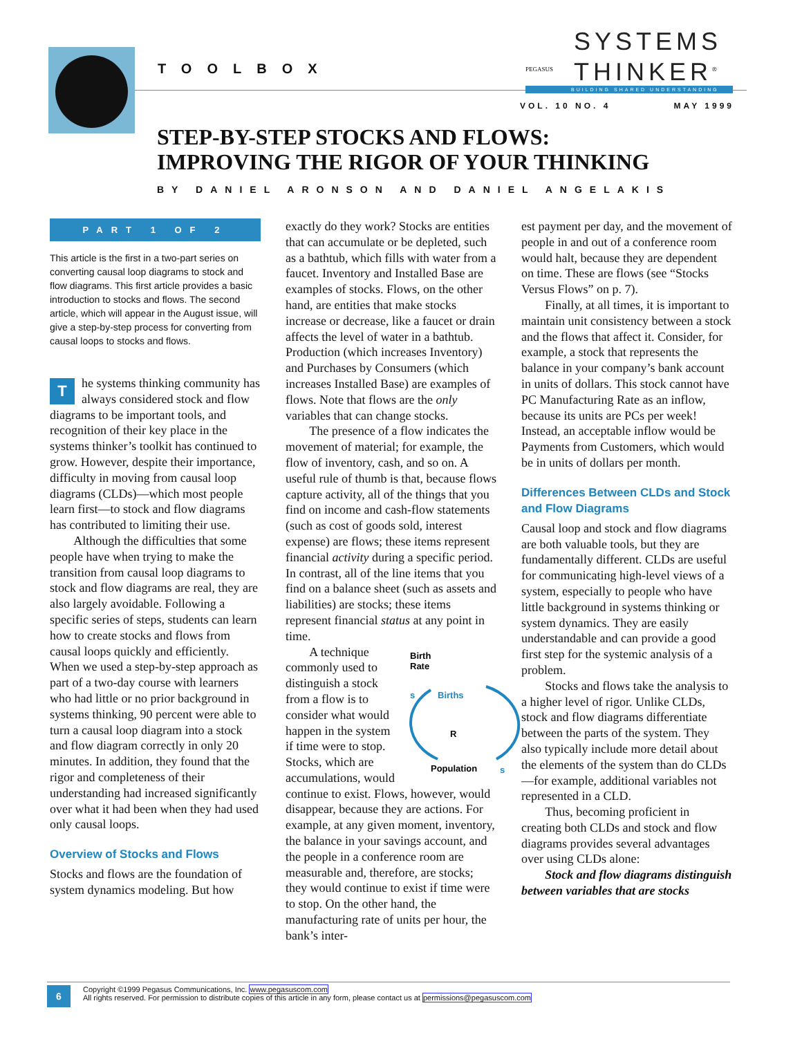TOOLBOX
PEGASUS
SYSTEMS
THINKER<sup>®</sup>
BUILDING SHARED UNDERSTANDING
VOL. 10 NO. 4 MAY 1999
STEP-BY-STEP STOCKS AND FLOWS:
IMPROVING THE RIGOR OF YOUR THINKING
BY DANIEL ARONSON AND DANIEL ANGELAKIS
PART 1 OF 2
This article is the first in a two-part series on converting causal loop diagrams to stock and flow diagrams. This first article provides a basic introduction to stocks and flows. The second article, which will appear in the August issue, will give a step-by-step process for converting from causal loops to stocks and flows.
The systems thinking community has always considered stock and flow diagrams to be important tools, and recognition of their key place in the systems thinker’s toolkit has continued to grow. However, despite their importance, difficulty in moving from causal loop diagrams (CLDs)—which most people learn first—to stock and flow diagrams has contributed to limiting their use.
Although the difficulties that some people have when trying to make the transition from causal loop diagrams to stock and flow diagrams are real, they are also largely avoidable. Following a specific series of steps, students can learn how to create stocks and flows from causal loops quickly and efficiently. When we used a step-by-step approach as part of a two-day course with learners who had little or no prior background in systems thinking, 90 percent were able to turn a causal loop diagram into a stock and flow diagram correctly in only 20 minutes. In addition, they found that the rigor and completeness of their understanding had increased significantly over what it had been when they had used only causal loops.
Overview of Stocks and Flows
Stocks and flows are the foundation of system dynamics modeling. But how
exactly do they work? Stocks are entities that can accumulate or be depleted, such as a bathtub, which fills with water from a faucet. Inventory and Installed Base are examples of stocks. Flows, on the other hand, are entities that make stocks increase or decrease, like a faucet or drain affects the level of water in a bathtub. Production (which increases Inventory) and Purchases by Consumers (which increases Installed Base) are examples of flows. Note that flows are the only variables that can change stocks.
The presence of a flow indicates the movement of material; for example, the flow of inventory, cash, and so on. A useful rule of thumb is that, because flows capture activity, all of the things that you find on income and cash-flow statements (such as cost of goods sold, interest expense) are flows; these items represent financial activity during a specific period. In contrast, all of the line items that you find on a balance sheet (such as assets and liabilities) are stocks; these items represent financial status at any point in time.
Birth
Rate
Births
R
Population
s
s
A technique commonly used to distinguish a stock from a flow is to consider what would happen in the system if time were to stop. Stocks, which are accumulations, would continue to exist. Flows, however, would disappear, because they are actions. For example, at any given moment, inventory, the balance in your savings account, and the people in a conference room are measurable and, therefore, are stocks; they would continue to exist if time were to stop. On the other hand, the manufacturing rate of units per hour, the bank’s inter-
est payment per day, and the movement of people in and out of a conference room would halt, because they are dependent on time. These are flows (see “Stocks Versus Flows” on p. 7).
Finally, at all times, it is important to maintain unit consistency between a stock and the flows that affect it. Consider, for example, a stock that represents the balance in your company’s bank account in units of dollars. This stock cannot have PC Manufacturing Rate as an inflow, because its units are PCs per week! Instead, an acceptable inflow would be Payments from Customers, which would be in units of dollars per month.
Differences Between CLDs and Stock and Flow Diagrams
Causal loop and stock and flow diagrams are both valuable tools, but they are fundamentally different. CLDs are useful for communicating high-level views of a system, especially to people who have little background in systems thinking or system dynamics. They are easily understandable and can provide a good first step for the systemic analysis of a problem.
Stocks and flows take the analysis to a higher level of rigor. Unlike CLDs, stock and flow diagrams differentiate between the parts of the system. They also typically include more detail about the elements of the system than do CLDs—for example, additional variables not represented in a CLD.
Thus, becoming proficient in creating both CLDs and stock and flow diagrams provides several advantages over using CLDs alone:
Stock and flow diagrams distinguish between variables that are stocks
6
Copyright ©1999 Pegasus Communications, Inc. www.pegasuscom.com
All rights reserved. For permission to distribute copies of this article in any form, please contact us at permissions@pegasuscom.com